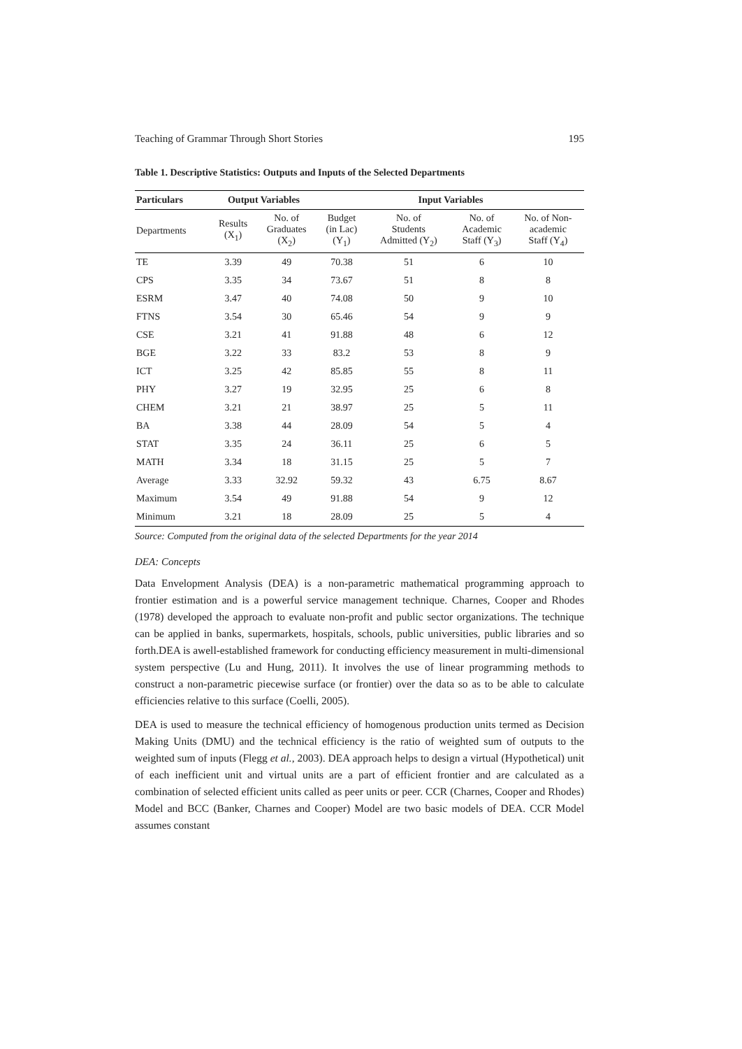Teaching of Grammar Through Short Stories 195
Table 1. Descriptive Statistics: Outputs and Inputs of the Selected Departments
| Particulars | Output Variables | | Input Variables | | | |
| --- | --- | --- | --- | --- | --- | --- |
| Departments | Results (X<sub>1</sub>) | No. of Graduates (X<sub>2</sub>) | Budget (in Lac) (Y<sub>1</sub>) | No. of Students Admitted (Y<sub>2</sub>) | No. of Academic Staff (Y<sub>3</sub>) | No. of Non- academic Staff (Y<sub>4</sub>) |
| TE | 3.39 | 49 | 70.38 | 51 | 6 | 10 |
| CPS | 3.35 | 34 | 73.67 | 51 | 8 | 8 |
| ESRM | 3.47 | 40 | 74.08 | 50 | 9 | 10 |
| FTNS | 3.54 | 30 | 65.46 | 54 | 9 | 9 |
| CSE | 3.21 | 41 | 91.88 | 48 | 6 | 12 |
| BGE | 3.22 | 33 | 83.2 | 53 | 8 | 9 |
| ICT | 3.25 | 42 | 85.85 | 55 | 8 | 11 |
| PHY | 3.27 | 19 | 32.95 | 25 | 6 | 8 |
| CHEM | 3.21 | 21 | 38.97 | 25 | 5 | 11 |
| BA | 3.38 | 44 | 28.09 | 54 | 5 | 4 |
| STAT | 3.35 | 24 | 36.11 | 25 | 6 | 5 |
| MATH | 3.34 | 18 | 31.15 | 25 | 5 | 7 |
| Average | 3.33 | 32.92 | 59.32 | 43 | 6.75 | 8.67 |
| Maximum | 3.54 | 49 | 91.88 | 54 | 9 | 12 |
| Minimum | 3.21 | 18 | 28.09 | 25 | 5 | 4 |
Source: Computed from the original data of the selected Departments for the year 2014
DEA: Concepts
Data Envelopment Analysis (DEA) is a non-parametric mathematical programming approach to frontier estimation and is a powerful service management technique. Charnes, Cooper and Rhodes (1978) developed the approach to evaluate non-profit and public sector organizations. The technique can be applied in banks, supermarkets, hospitals, schools, public universities, public libraries and so forth.DEA is awell-established framework for conducting efficiency measurement in multi-dimensional system perspective (Lu and Hung, 2011). It involves the use of linear programming methods to construct a non-parametric piecewise surface (or frontier) over the data so as to be able to calculate efficiencies relative to this surface (Coelli, 2005).
DEA is used to measure the technical efficiency of homogenous production units termed as Decision Making Units (DMU) and the technical efficiency is the ratio of weighted sum of outputs to the weighted sum of inputs (Flegg et al., 2003). DEA approach helps to design a virtual (Hypothetical) unit of each inefficient unit and virtual units are a part of efficient frontier and are calculated as a combination of selected efficient units called as peer units or peer. CCR (Charnes, Cooper and Rhodes) Model and BCC (Banker, Charnes and Cooper) Model are two basic models of DEA. CCR Model assumes constant